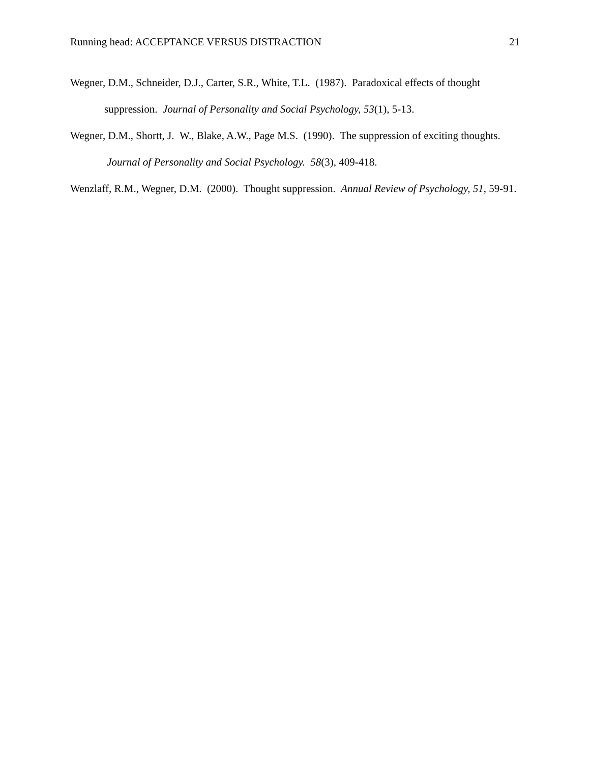Running head: ACCEPTANCE VERSUS DISTRACTION 21
Wegner, D.M., Schneider, D.J., Carter, S.R., White, T.L. (1987). Paradoxical effects of thought suppression. Journal of Personality and Social Psychology, 53(1), 5-13.
Wegner, D.M., Shortt, J. W., Blake, A.W., Page M.S. (1990). The suppression of exciting thoughts. Journal of Personality and Social Psychology. 58(3), 409-418.
Wenzlaff, R.M., Wegner, D.M. (2000). Thought suppression. Annual Review of Psychology, 51, 59-91.